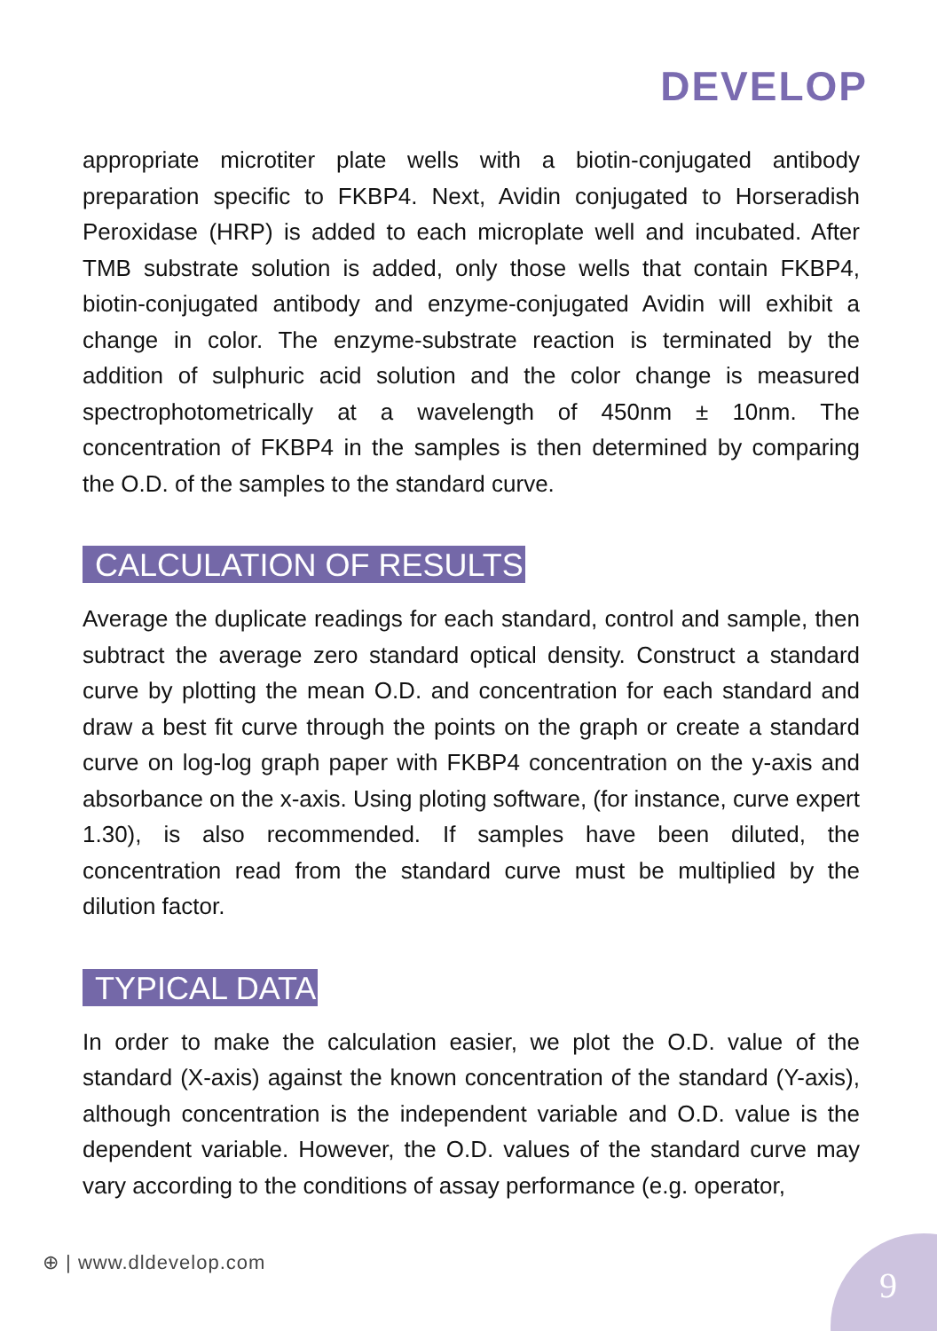DEVELOP
appropriate microtiter plate wells with a biotin-conjugated antibody preparation specific to FKBP4. Next, Avidin conjugated to Horseradish Peroxidase (HRP) is added to each microplate well and incubated. After TMB substrate solution is added, only those wells that contain FKBP4, biotin-conjugated antibody and enzyme-conjugated Avidin will exhibit a change in color. The enzyme-substrate reaction is terminated by the addition of sulphuric acid solution and the color change is measured spectrophotometrically at a wavelength of 450nm ± 10nm. The concentration of FKBP4 in the samples is then determined by comparing the O.D. of the samples to the standard curve.
CALCULATION OF RESULTS
Average the duplicate readings for each standard, control and sample, then subtract the average zero standard optical density. Construct a standard curve by plotting the mean O.D. and concentration for each standard and draw a best fit curve through the points on the graph or create a standard curve on log-log graph paper with FKBP4 concentration on the y-axis and absorbance on the x-axis. Using ploting software, (for instance, curve expert 1.30), is also recommended. If samples have been diluted, the concentration read from the standard curve must be multiplied by the dilution factor.
TYPICAL DATA
In order to make the calculation easier, we plot the O.D. value of the standard (X-axis) against the known concentration of the standard (Y-axis), although concentration is the independent variable and O.D. value is the dependent variable. However, the O.D. values of the standard curve may vary according to the conditions of assay performance (e.g. operator,
⊕ | www.dldevelop.com
9